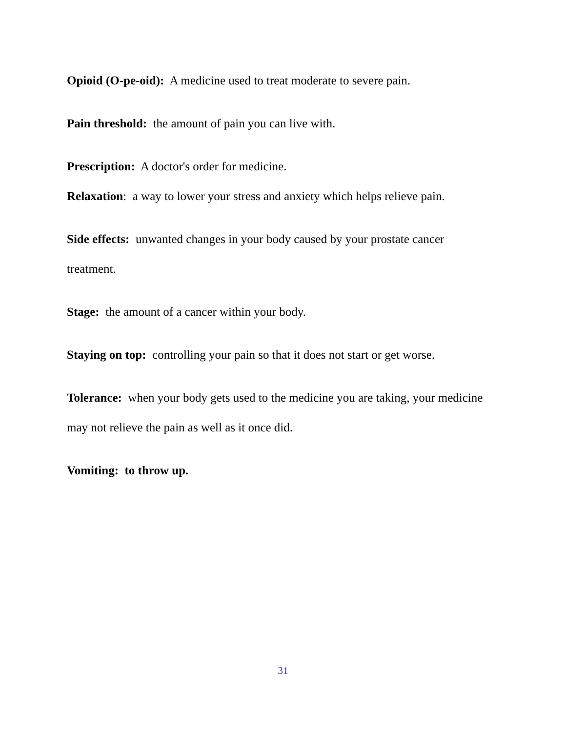Opioid (O-pe-oid): A medicine used to treat moderate to severe pain.
Pain threshold: the amount of pain you can live with.
Prescription: A doctor's order for medicine.
Relaxation: a way to lower your stress and anxiety which helps relieve pain.
Side effects: unwanted changes in your body caused by your prostate cancer treatment.
Stage: the amount of a cancer within your body.
Staying on top: controlling your pain so that it does not start or get worse.
Tolerance: when your body gets used to the medicine you are taking, your medicine may not relieve the pain as well as it once did.
Vomiting: to throw up.
31